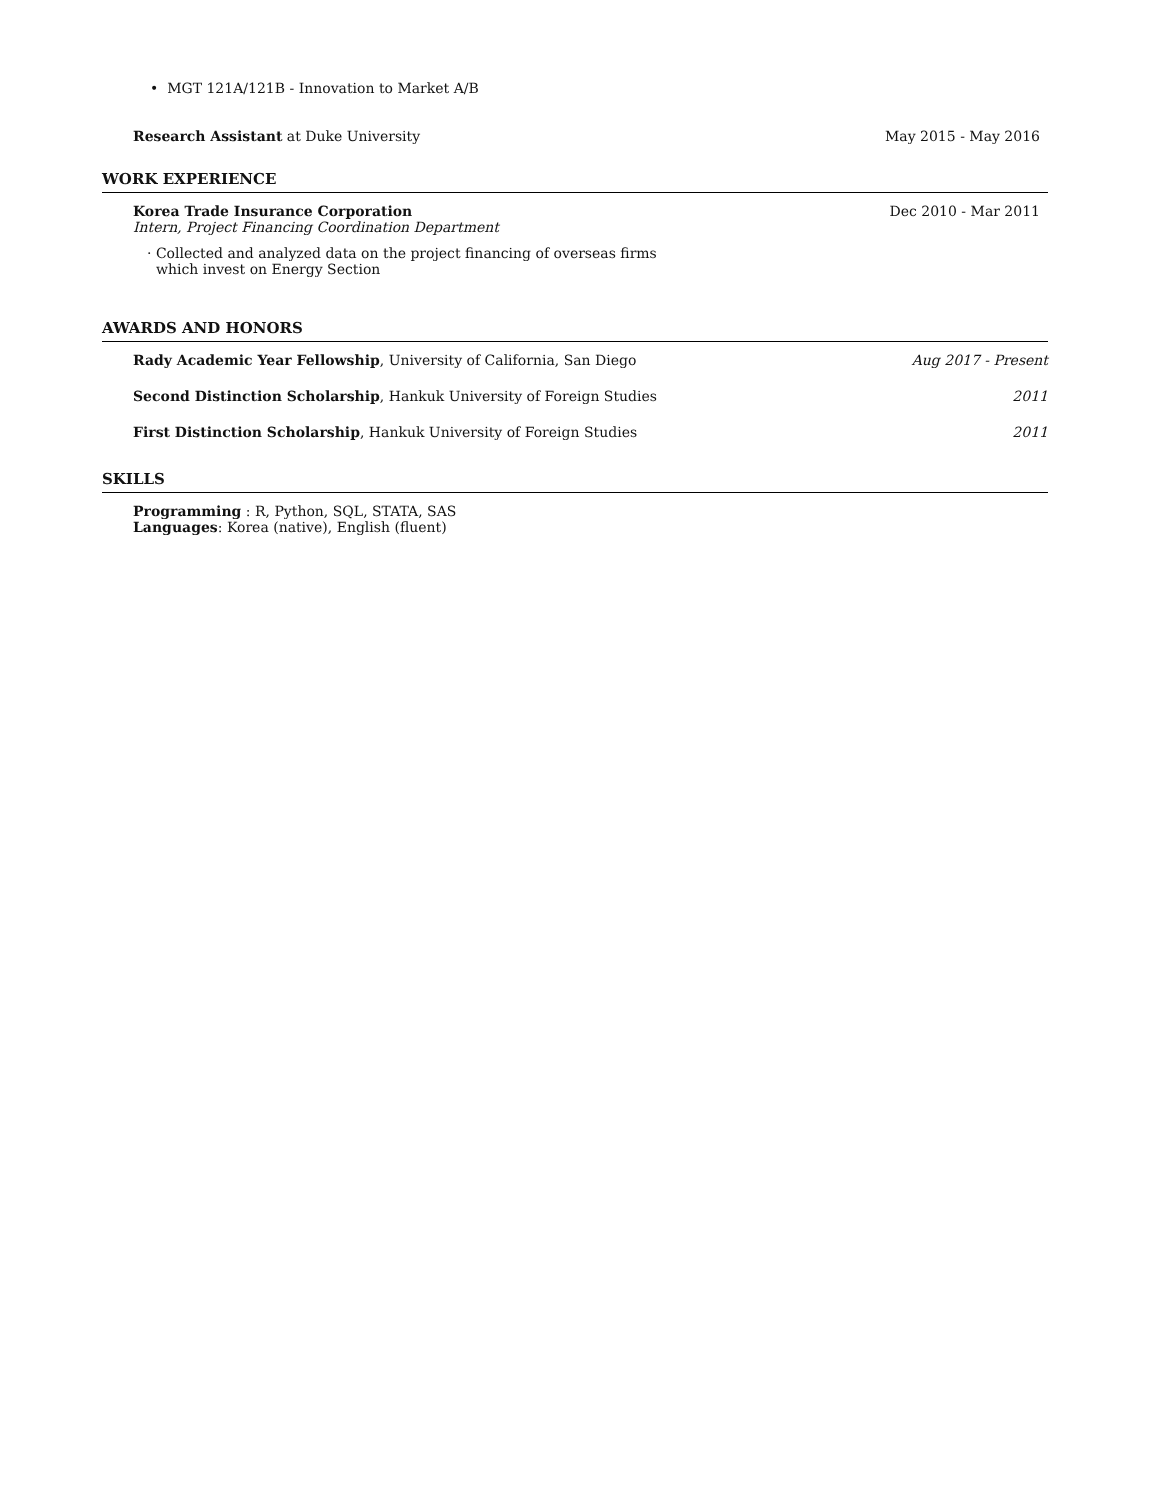• MGT 121A/121B - Innovation to Market A/B
Research Assistant at Duke University May 2015 - May 2016
WORK EXPERIENCE
Korea Trade Insurance Corporation Dec 2010 - Mar 2011
Intern, Project Financing Coordination Department
· Collected and analyzed data on the project financing of overseas firms
which invest on Energy Section
AWARDS AND HONORS
Rady Academic Year Fellowship, University of California, San Diego Aug 2017 - Present
Second Distinction Scholarship, Hankuk University of Foreign Studies 2011
First Distinction Scholarship, Hankuk University of Foreign Studies 2011
SKILLS
Programming : R, Python, SQL, STATA, SAS
Languages: Korea (native), English (fluent)